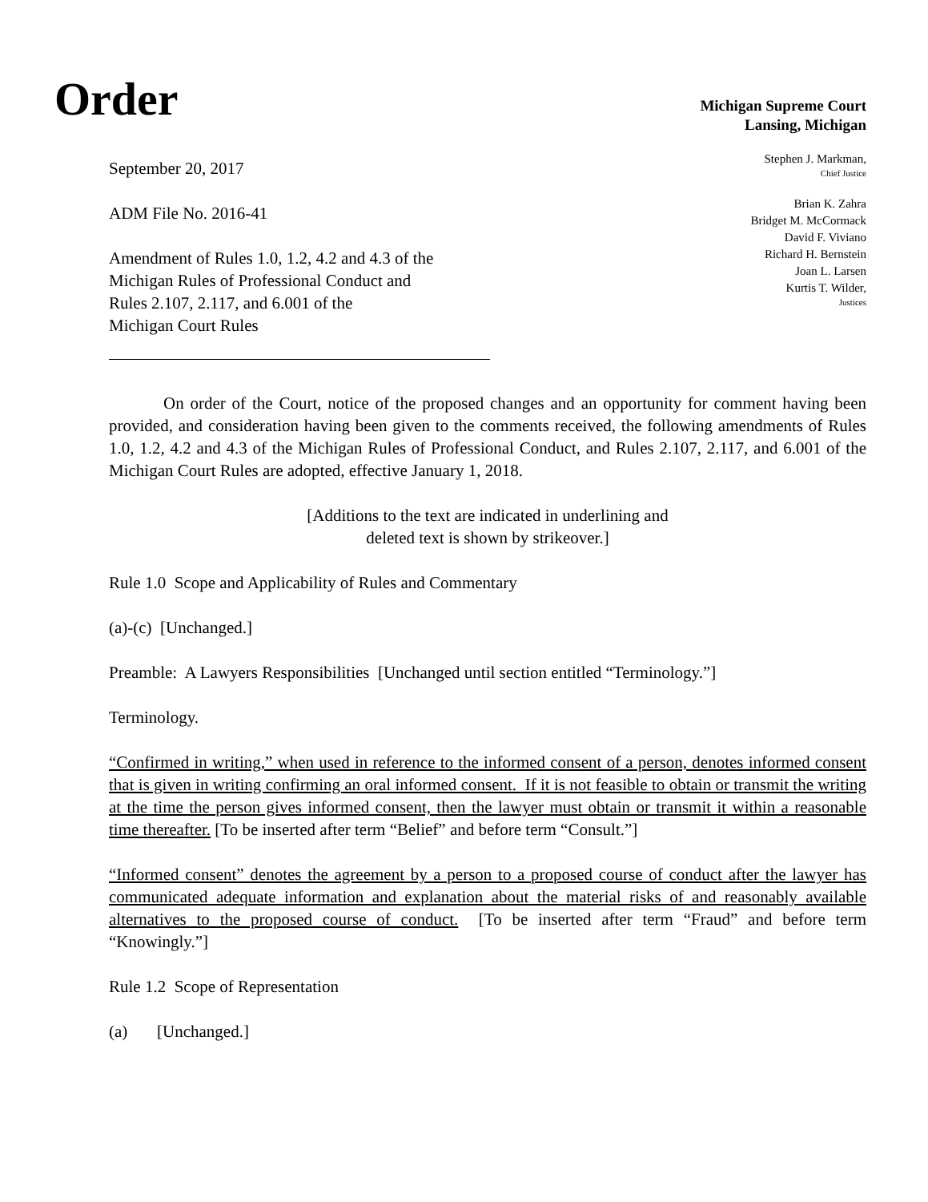Order
Michigan Supreme Court
Lansing, Michigan
September 20, 2017
ADM File No. 2016-41
Amendment of Rules 1.0, 1.2, 4.2 and 4.3 of the
Michigan Rules of Professional Conduct and
Rules 2.107, 2.117, and 6.001 of the
Michigan Court Rules
Stephen J. Markman,
Chief Justice
Brian K. Zahra
Bridget M. McCormack
David F. Viviano
Richard H. Bernstein
Joan L. Larsen
Kurtis T. Wilder,
Justices
On order of the Court, notice of the proposed changes and an opportunity for comment having been provided, and consideration having been given to the comments received, the following amendments of Rules 1.0, 1.2, 4.2 and 4.3 of the Michigan Rules of Professional Conduct, and Rules 2.107, 2.117, and 6.001 of the Michigan Court Rules are adopted, effective January 1, 2018.
[Additions to the text are indicated in underlining and
deleted text is shown by strikeover.]
Rule 1.0 Scope and Applicability of Rules and Commentary
(a)-(c) [Unchanged.]
Preamble: A Lawyers Responsibilities [Unchanged until section entitled “Terminology.”]
Terminology.
“Confirmed in writing,” when used in reference to the informed consent of a person, denotes informed consent that is given in writing confirming an oral informed consent. If it is not feasible to obtain or transmit the writing at the time the person gives informed consent, then the lawyer must obtain or transmit it within a reasonable time thereafter. [To be inserted after term “Belief” and before term “Consult.”]
“Informed consent” denotes the agreement by a person to a proposed course of conduct after the lawyer has communicated adequate information and explanation about the material risks of and reasonably available alternatives to the proposed course of conduct. [To be inserted after term “Fraud” and before term “Knowingly.”]
Rule 1.2 Scope of Representation
(a) [Unchanged.]